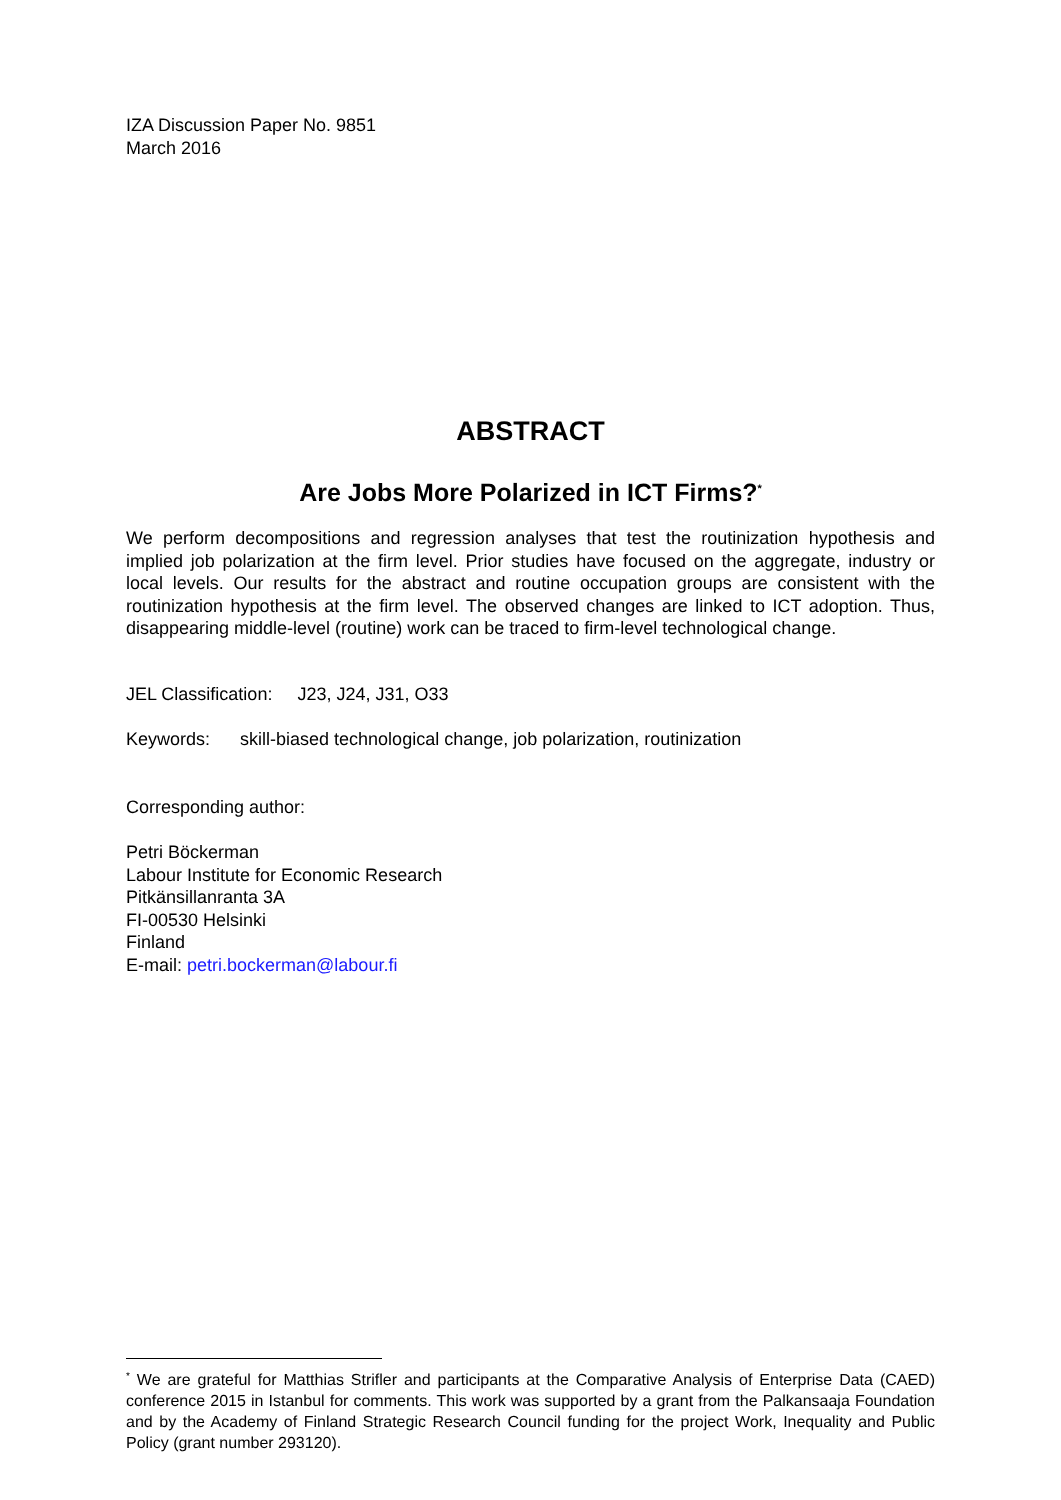IZA Discussion Paper No. 9851
March 2016
ABSTRACT
Are Jobs More Polarized in ICT Firms?<sup>*</sup>
We perform decompositions and regression analyses that test the routinization hypothesis and implied job polarization at the firm level. Prior studies have focused on the aggregate, industry or local levels. Our results for the abstract and routine occupation groups are consistent with the routinization hypothesis at the firm level. The observed changes are linked to ICT adoption. Thus, disappearing middle-level (routine) work can be traced to firm-level technological change.
JEL Classification: J23, J24, J31, O33
Keywords: skill-biased technological change, job polarization, routinization
Corresponding author:
Petri Böckerman
Labour Institute for Economic Research
Pitkänsillanranta 3A
FI-00530 Helsinki
Finland
E-mail: petri.bockerman@labour.fi
<sup>*</sup> We are grateful for Matthias Strifler and participants at the Comparative Analysis of Enterprise Data (CAED) conference 2015 in Istanbul for comments. This work was supported by a grant from the Palkansaaja Foundation and by the Academy of Finland Strategic Research Council funding for the project Work, Inequality and Public Policy (grant number 293120).